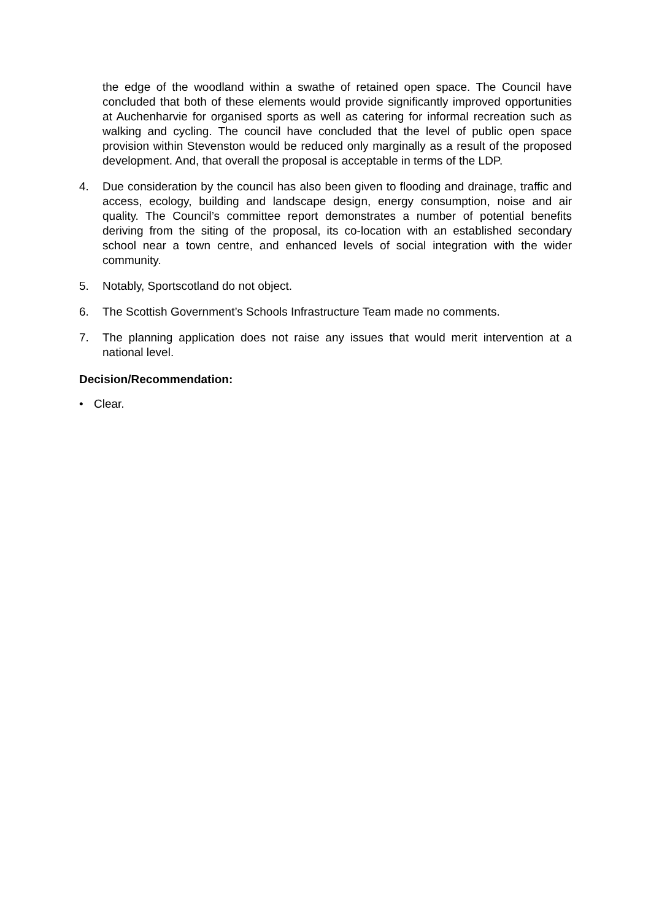the edge of the woodland within a swathe of retained open space. The Council have concluded that both of these elements would provide significantly improved opportunities at Auchenharvie for organised sports as well as catering for informal recreation such as walking and cycling. The council have concluded that the level of public open space provision within Stevenston would be reduced only marginally as a result of the proposed development. And, that overall the proposal is acceptable in terms of the LDP.
4. Due consideration by the council has also been given to flooding and drainage, traffic and access, ecology, building and landscape design, energy consumption, noise and air quality. The Council’s committee report demonstrates a number of potential benefits deriving from the siting of the proposal, its co-location with an established secondary school near a town centre, and enhanced levels of social integration with the wider community.
5. Notably, Sportscotland do not object.
6. The Scottish Government’s Schools Infrastructure Team made no comments.
7. The planning application does not raise any issues that would merit intervention at a national level.
Decision/Recommendation:
• Clear.